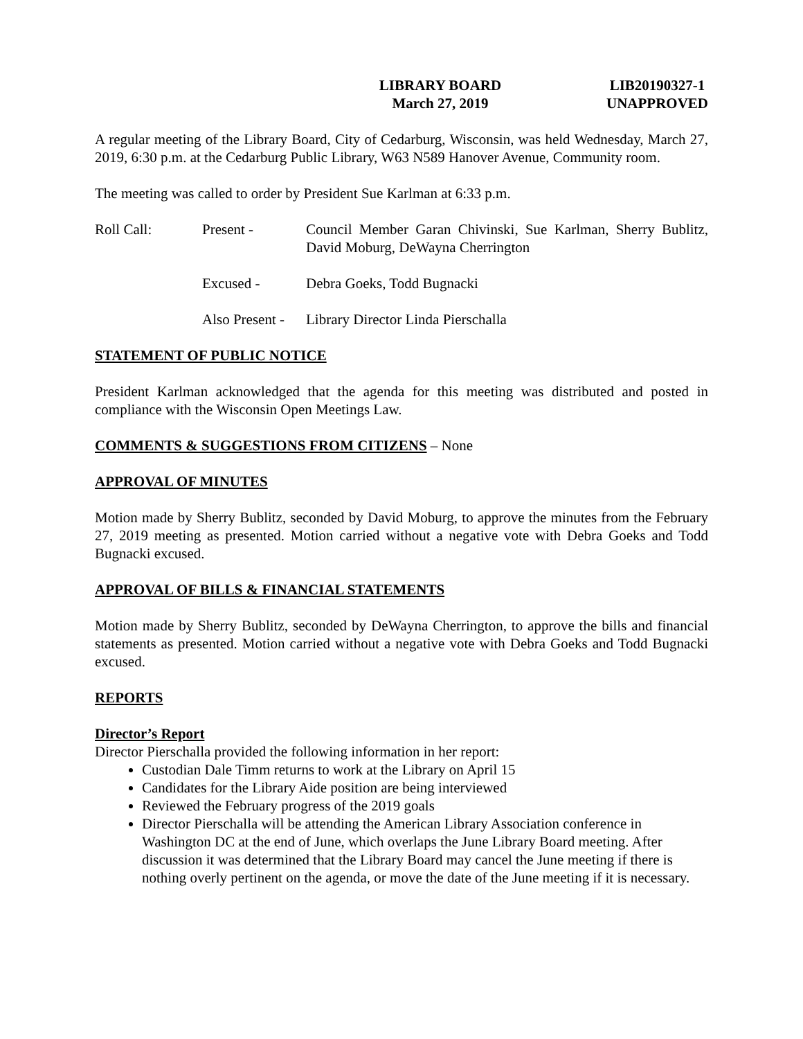LIBRARY BOARD
March 27, 2019
LIB20190327-1
UNAPPROVED
A regular meeting of the Library Board, City of Cedarburg, Wisconsin, was held Wednesday, March 27, 2019, 6:30 p.m. at the Cedarburg Public Library, W63 N589 Hanover Avenue, Community room.
The meeting was called to order by President Sue Karlman at 6:33 p.m.
Roll Call: Present - Council Member Garan Chivinski, Sue Karlman, Sherry Bublitz, David Moburg, DeWayna Cherrington
Excused - Debra Goeks, Todd Bugnacki
Also Present -
Library Director Linda Pierschalla
STATEMENT OF PUBLIC NOTICE
President Karlman acknowledged that the agenda for this meeting was distributed and posted in compliance with the Wisconsin Open Meetings Law.
COMMENTS & SUGGESTIONS FROM CITIZENS – None
APPROVAL OF MINUTES
Motion made by Sherry Bublitz, seconded by David Moburg, to approve the minutes from the February 27, 2019 meeting as presented. Motion carried without a negative vote with Debra Goeks and Todd Bugnacki excused.
APPROVAL OF BILLS & FINANCIAL STATEMENTS
Motion made by Sherry Bublitz, seconded by DeWayna Cherrington, to approve the bills and financial statements as presented. Motion carried without a negative vote with Debra Goeks and Todd Bugnacki excused.
REPORTS
Director’s Report
Director Pierschalla provided the following information in her report:
Custodian Dale Timm returns to work at the Library on April 15
Candidates for the Library Aide position are being interviewed
Reviewed the February progress of the 2019 goals
Director Pierschalla will be attending the American Library Association conference in Washington DC at the end of June, which overlaps the June Library Board meeting. After discussion it was determined that the Library Board may cancel the June meeting if there is nothing overly pertinent on the agenda, or move the date of the June meeting if it is necessary.